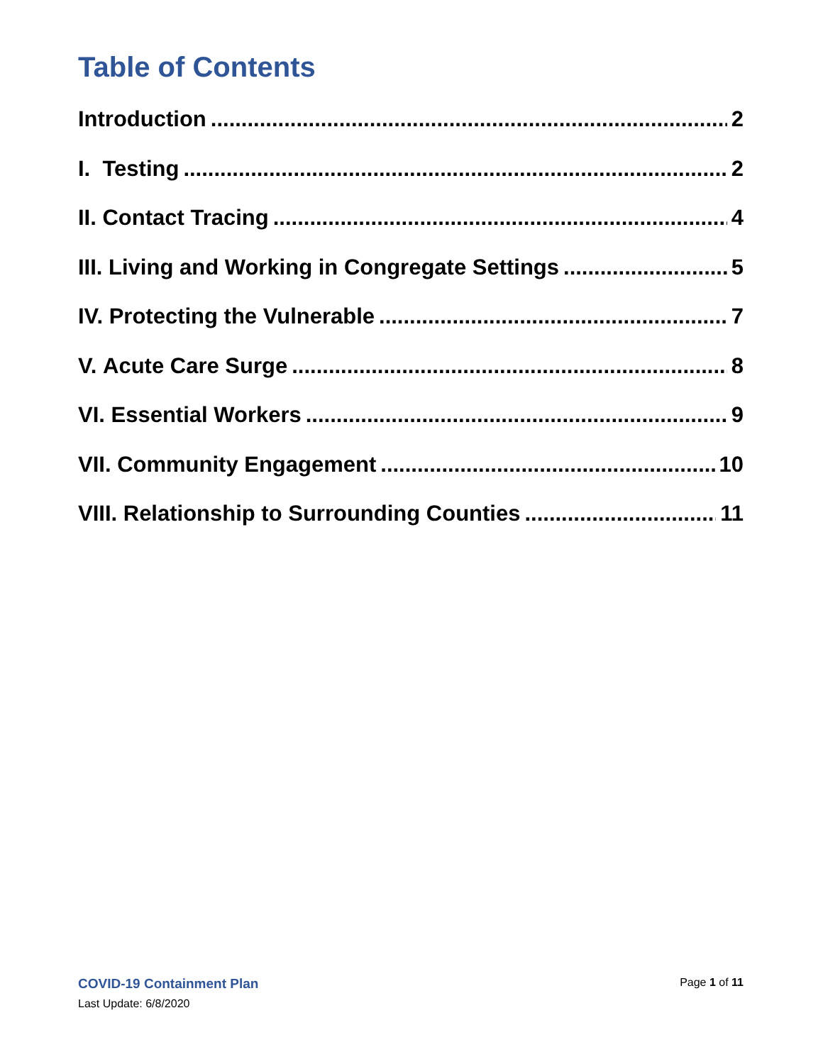Table of Contents
Introduction 2
I. Testing 2
II. Contact Tracing 4
III. Living and Working in Congregate Settings 5
IV. Protecting the Vulnerable 7
V. Acute Care Surge 8
VI. Essential Workers 9
VII. Community Engagement 10
VIII. Relationship to Surrounding Counties 11
COVID-19 Containment Plan Page 1 of 11
Last Update: 6/8/2020